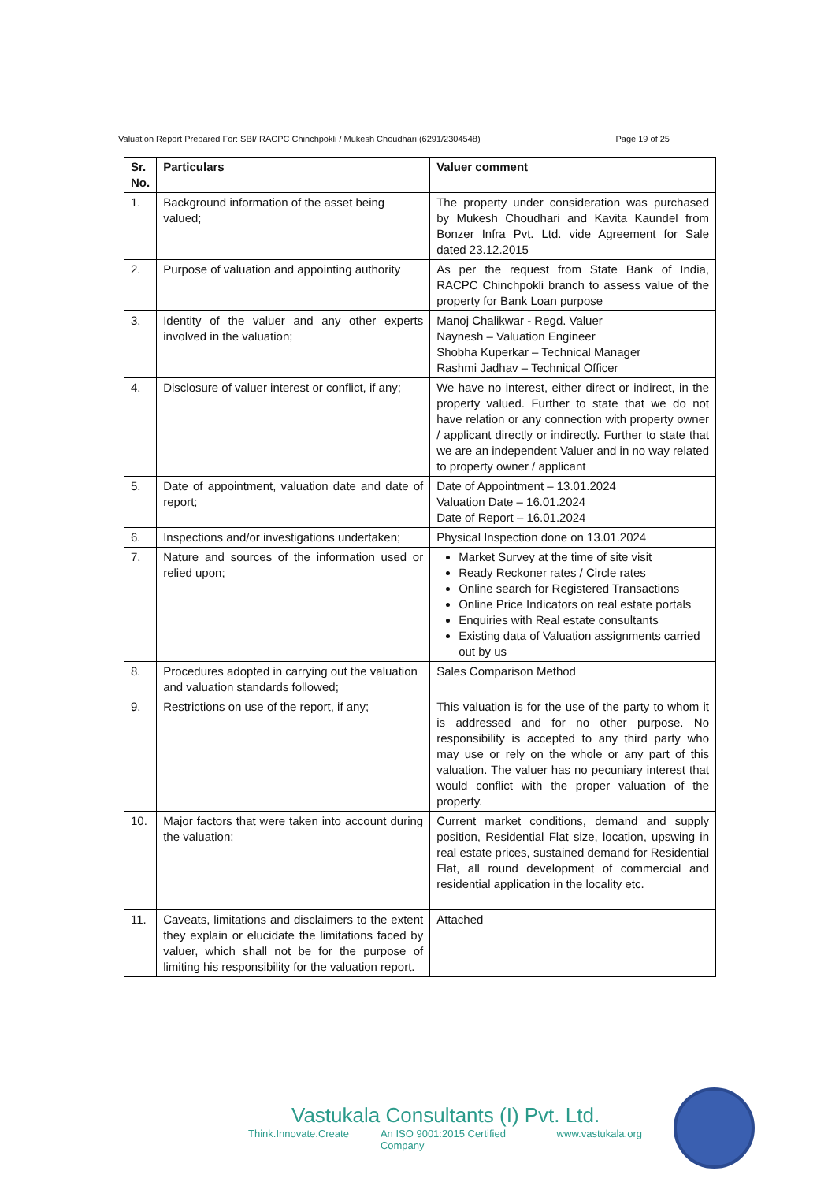Valuation Report Prepared For: SBI/ RACPC Chinchpokli / Mukesh Choudhari (6291/2304548) Page 19 of 25
| Sr. No. | Particulars | Valuer comment |
| --- | --- | --- |
| 1. | Background information of the asset being valued; | The property under consideration was purchased by Mukesh Choudhari and Kavita Kaundel from Bonzer Infra Pvt. Ltd. vide Agreement for Sale dated 23.12.2015 |
| 2. | Purpose of valuation and appointing authority | As per the request from State Bank of India, RACPC Chinchpokli branch to assess value of the property for Bank Loan purpose |
| 3. | Identity of the valuer and any other experts involved in the valuation; | Manoj Chalikwar - Regd. Valuer Naynesh – Valuation Engineer Shobha Kuperkar – Technical Manager Rashmi Jadhav – Technical Officer |
| 4. | Disclosure of valuer interest or conflict, if any; | We have no interest, either direct or indirect, in the property valued. Further to state that we do not have relation or any connection with property owner / applicant directly or indirectly. Further to state that we are an independent Valuer and in no way related to property owner / applicant |
| 5. | Date of appointment, valuation date and date of report; | Date of Appointment – 13.01.2024 Valuation Date – 16.01.2024 Date of Report – 16.01.2024 |
| 6. | Inspections and/or investigations undertaken; | Physical Inspection done on 13.01.2024 |
| 7. | Nature and sources of the information used or relied upon; | Market Survey at the time of site visit Ready Reckoner rates / Circle rates Online search for Registered Transactions Online Price Indicators on real estate portals Enquiries with Real estate consultants Existing data of Valuation assignments carried out by us |
| 8. | Procedures adopted in carrying out the valuation and valuation standards followed; | Sales Comparison Method |
| 9. | Restrictions on use of the report, if any; | This valuation is for the use of the party to whom it is addressed and for no other purpose. No responsibility is accepted to any third party who may use or rely on the whole or any part of this valuation. The valuer has no pecuniary interest that would conflict with the proper valuation of the property. |
| 10. | Major factors that were taken into account during the valuation; | Current market conditions, demand and supply position, Residential Flat size, location, upswing in real estate prices, sustained demand for Residential Flat, all round development of commercial and residential application in the locality etc. |
| 11. | Caveats, limitations and disclaimers to the extent they explain or elucidate the limitations faced by valuer, which shall not be for the purpose of limiting his responsibility for the valuation report. | Attached |
Vastukala Consultants (I) Pvt. Ltd.
Think.Innovate.Create An ISO 9001:2015 Certified Company www.vastukala.org